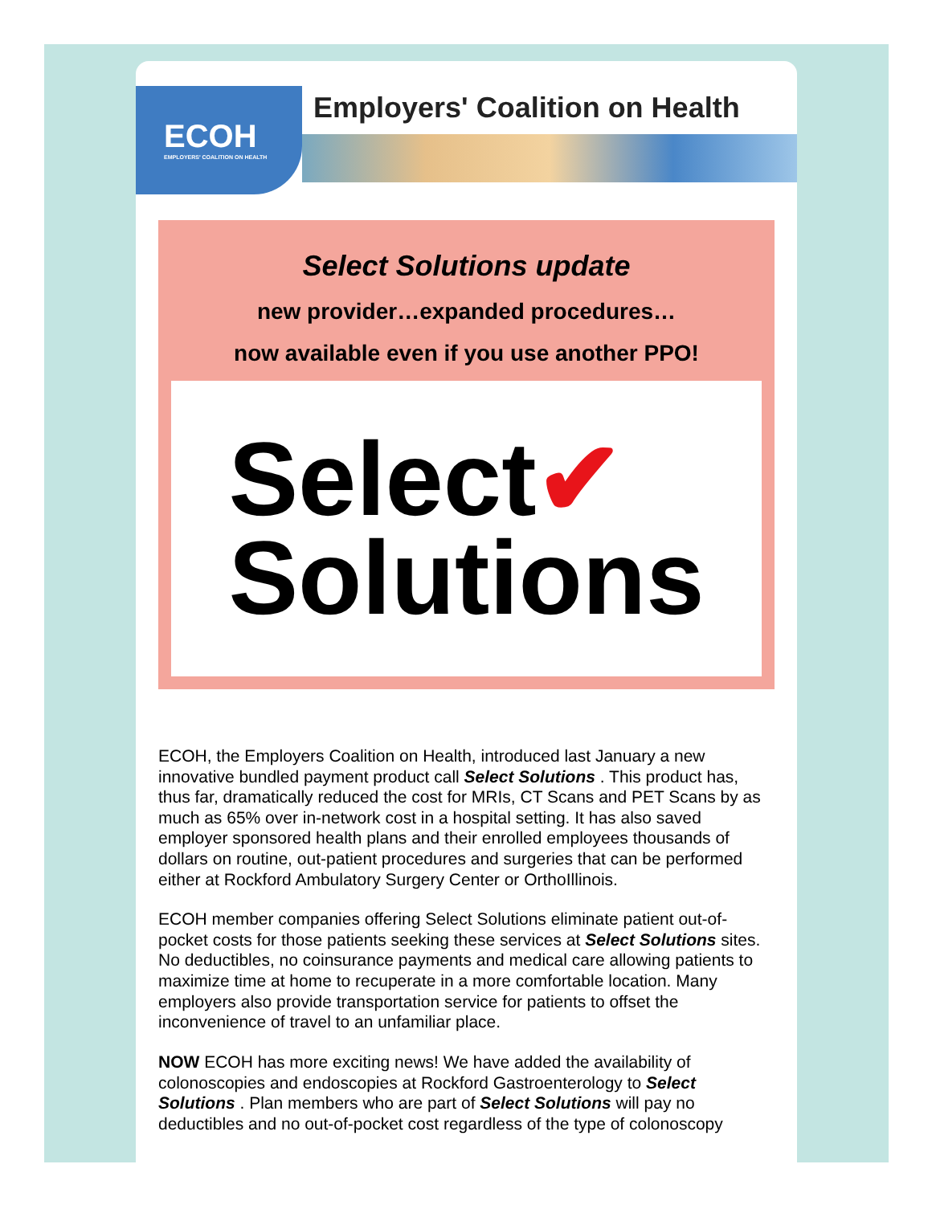ECOH
EMPLOYERS' COALITION ON HEALTH
Employers' Coalition on Health
Select Solutions update
new provider…expanded procedures…
now available even if you use another PPO!
Select✔
Solutions
ECOH, the Employers Coalition on Health, introduced last January a new innovative bundled payment product call Select Solutions . This product has, thus far, dramatically reduced the cost for MRIs, CT Scans and PET Scans by as much as 65% over in-network cost in a hospital setting. It has also saved employer sponsored health plans and their enrolled employees thousands of dollars on routine, out-patient procedures and surgeries that can be performed either at Rockford Ambulatory Surgery Center or OrthoIllinois.
ECOH member companies offering Select Solutions eliminate patient out-of-pocket costs for those patients seeking these services at Select Solutions sites. No deductibles, no coinsurance payments and medical care allowing patients to maximize time at home to recuperate in a more comfortable location. Many employers also provide transportation service for patients to offset the inconvenience of travel to an unfamiliar place.
NOW ECOH has more exciting news! We have added the availability of colonoscopies and endoscopies at Rockford Gastroenterology to Select Solutions . Plan members who are part of Select Solutions will pay no deductibles and no out-of-pocket cost regardless of the type of colonoscopy